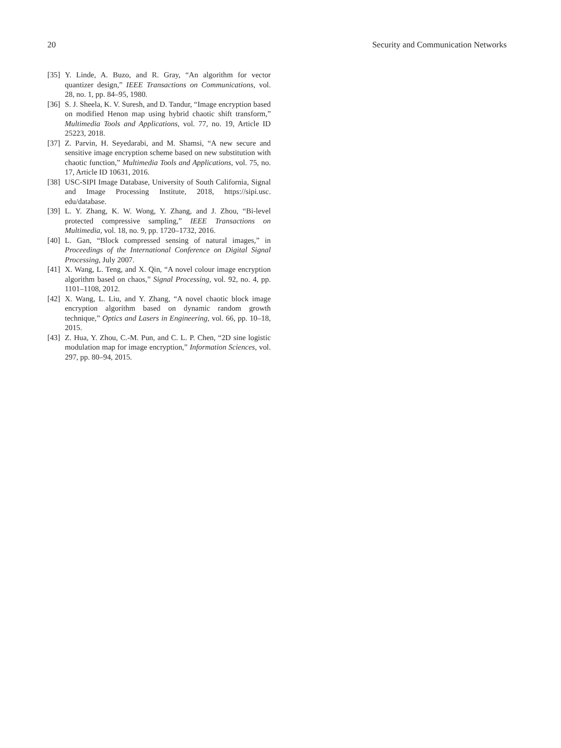20 Security and Communication Networks
[35] Y. Linde, A. Buzo, and R. Gray, “An algorithm for vector quantizer design,” IEEE Transactions on Communications, vol. 28, no. 1, pp. 84–95, 1980.
[36] S. J. Sheela, K. V. Suresh, and D. Tandur, “Image encryption based on modified Henon map using hybrid chaotic shift transform,” Multimedia Tools and Applications, vol. 77, no. 19, Article ID 25223, 2018.
[37] Z. Parvin, H. Seyedarabi, and M. Shamsi, “A new secure and sensitive image encryption scheme based on new substitution with chaotic function,” Multimedia Tools and Applications, vol. 75, no. 17, Article ID 10631, 2016.
[38] USC-SIPI Image Database, University of South California, Signal and Image Processing Institute, 2018, https://sipi.usc. edu/database.
[39] L. Y. Zhang, K. W. Wong, Y. Zhang, and J. Zhou, “Bi-level protected compressive sampling,” IEEE Transactions on Multimedia, vol. 18, no. 9, pp. 1720–1732, 2016.
[40] L. Gan, “Block compressed sensing of natural images,” in Proceedings of the International Conference on Digital Signal Processing, July 2007.
[41] X. Wang, L. Teng, and X. Qin, “A novel colour image encryption algorithm based on chaos,” Signal Processing, vol. 92, no. 4, pp. 1101–1108, 2012.
[42] X. Wang, L. Liu, and Y. Zhang, “A novel chaotic block image encryption algorithm based on dynamic random growth technique,” Optics and Lasers in Engineering, vol. 66, pp. 10–18, 2015.
[43] Z. Hua, Y. Zhou, C.-M. Pun, and C. L. P. Chen, “2D sine logistic modulation map for image encryption,” Information Sciences, vol. 297, pp. 80–94, 2015.